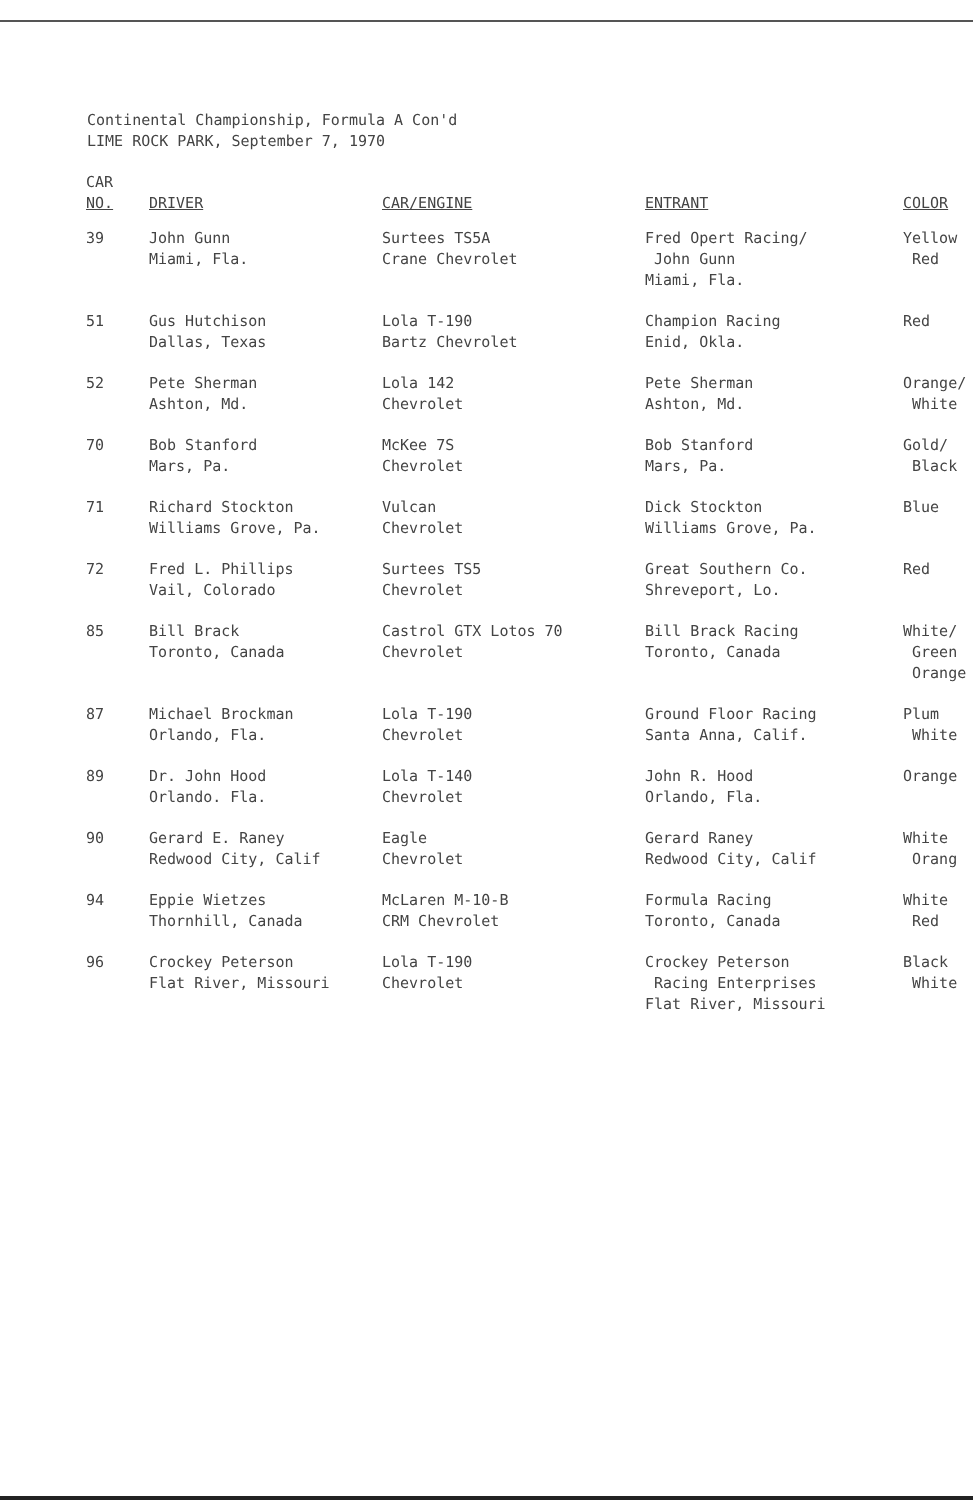Continental Championship, Formula A Con'd
LIME ROCK PARK, September 7, 1970
| CAR NO. | DRIVER | CAR/ENGINE | ENTRANT | COLOR |
| --- | --- | --- | --- | --- |
| 39 | John Gunn Miami, Fla. | Surtees TS5A Crane Chevrolet | Fred Opert Racing/ John Gunn Miami, Fla. | Yellow Red |
| 51 | Gus Hutchison Dallas, Texas | Lola T-190 Bartz Chevrolet | Champion Racing Enid, Okla. | Red |
| 52 | Pete Sherman Ashton, Md. | Lola 142 Chevrolet | Pete Sherman Ashton, Md. | Orange/ White |
| 70 | Bob Stanford Mars, Pa. | McKee 7S Chevrolet | Bob Stanford Mars, Pa. | Gold/ Black |
| 71 | Richard Stockton Williams Grove, Pa. | Vulcan Chevrolet | Dick Stockton Williams Grove, Pa. | Blue |
| 72 | Fred L. Phillips Vail, Colorado | Surtees TS5 Chevrolet | Great Southern Co. Shreveport, Lo. | Red |
| 85 | Bill Brack Toronto, Canada | Castrol GTX Lotos 70 Chevrolet | Bill Brack Racing Toronto, Canada | White/ Green Orange |
| 87 | Michael Brockman Orlando, Fla. | Lola T-190 Chevrolet | Ground Floor Racing Santa Anna, Calif. | Plum White |
| 89 | Dr. John Hood Orlando. Fla. | Lola T-140 Chevrolet | John R. Hood Orlando, Fla. | Orange |
| 90 | Gerard E. Raney Redwood City, Calif | Eagle Chevrolet | Gerard Raney Redwood City, Calif | White Orang |
| 94 | Eppie Wietzes Thornhill, Canada | McLaren M-10-B CRM Chevrolet | Formula Racing Toronto, Canada | White Red |
| 96 | Crockey Peterson Flat River, Missouri | Lola T-190 Chevrolet | Crockey Peterson Racing Enterprises Flat River, Missouri | Black White |